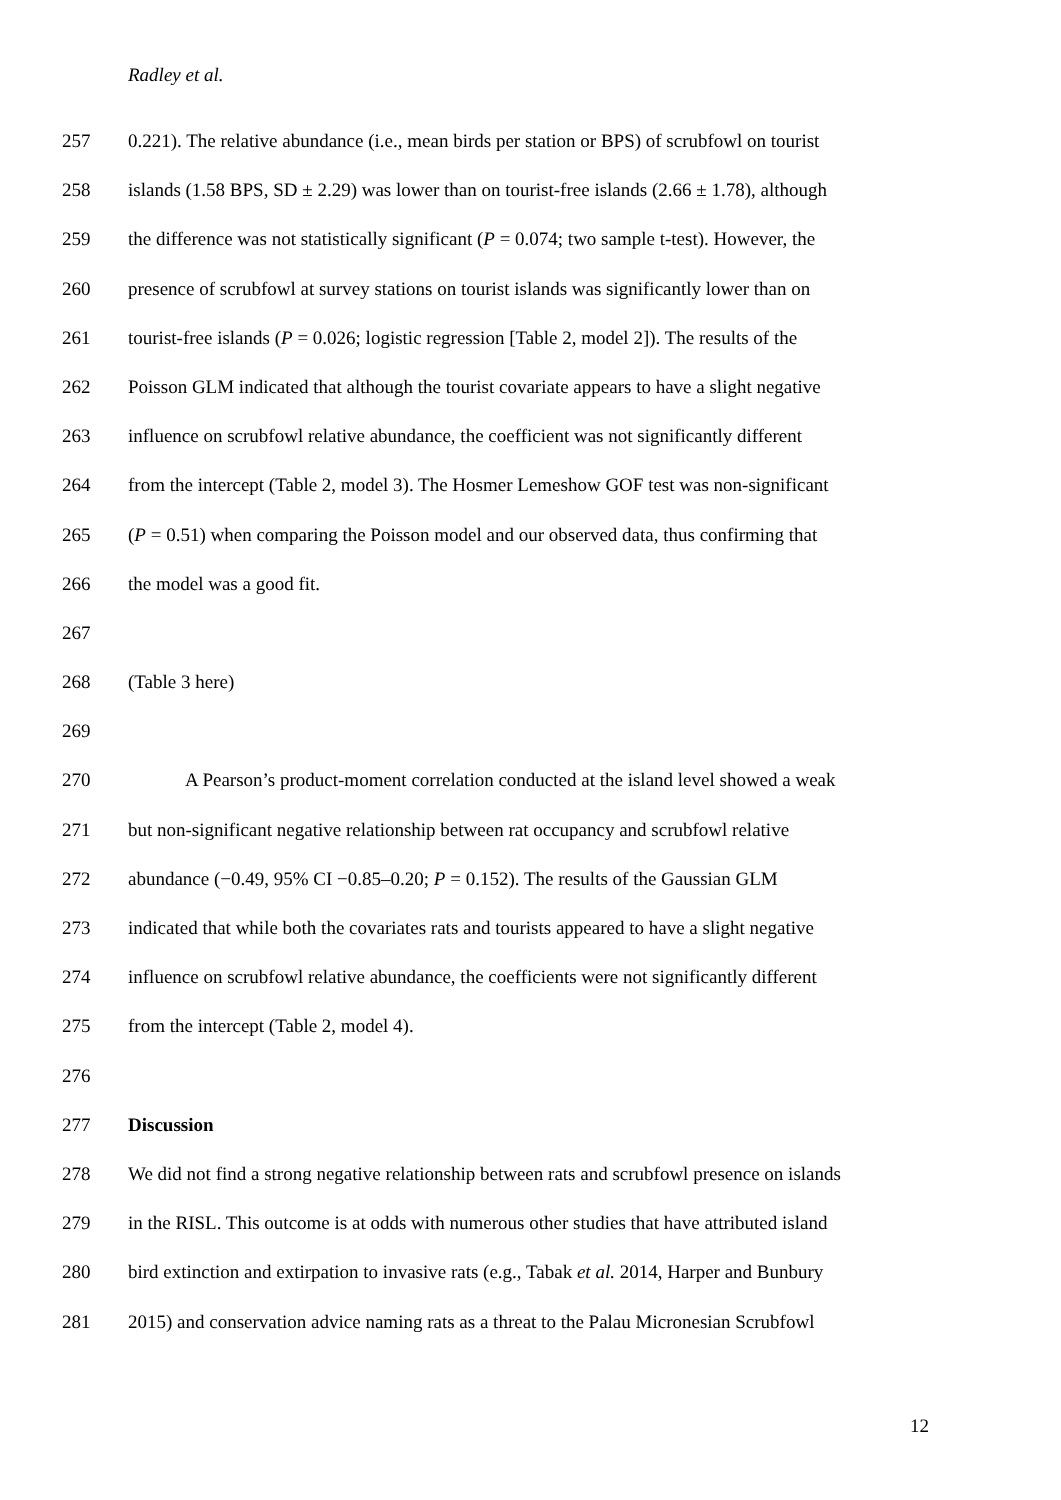Radley et al.
257 0.221). The relative abundance (i.e., mean birds per station or BPS) of scrubfowl on tourist
258 islands (1.58 BPS, SD ± 2.29) was lower than on tourist-free islands (2.66 ± 1.78), although
259 the difference was not statistically significant (P = 0.074; two sample t-test). However, the
260 presence of scrubfowl at survey stations on tourist islands was significantly lower than on
261 tourist-free islands (P = 0.026; logistic regression [Table 2, model 2]). The results of the
262 Poisson GLM indicated that although the tourist covariate appears to have a slight negative
263 influence on scrubfowl relative abundance, the coefficient was not significantly different
264 from the intercept (Table 2, model 3). The Hosmer Lemeshow GOF test was non-significant
265 (P = 0.51) when comparing the Poisson model and our observed data, thus confirming that
266 the model was a good fit.
267
268 (Table 3 here)
269
270 A Pearson’s product-moment correlation conducted at the island level showed a weak
271 but non-significant negative relationship between rat occupancy and scrubfowl relative
272 abundance (−0.49, 95% CI −0.85–0.20; P = 0.152). The results of the Gaussian GLM
273 indicated that while both the covariates rats and tourists appeared to have a slight negative
274 influence on scrubfowl relative abundance, the coefficients were not significantly different
275 from the intercept (Table 2, model 4).
276
277 Discussion
278 We did not find a strong negative relationship between rats and scrubfowl presence on islands
279 in the RISL. This outcome is at odds with numerous other studies that have attributed island
280 bird extinction and extirpation to invasive rats (e.g., Tabak et al. 2014, Harper and Bunbury
281 2015) and conservation advice naming rats as a threat to the Palau Micronesian Scrubfowl
12